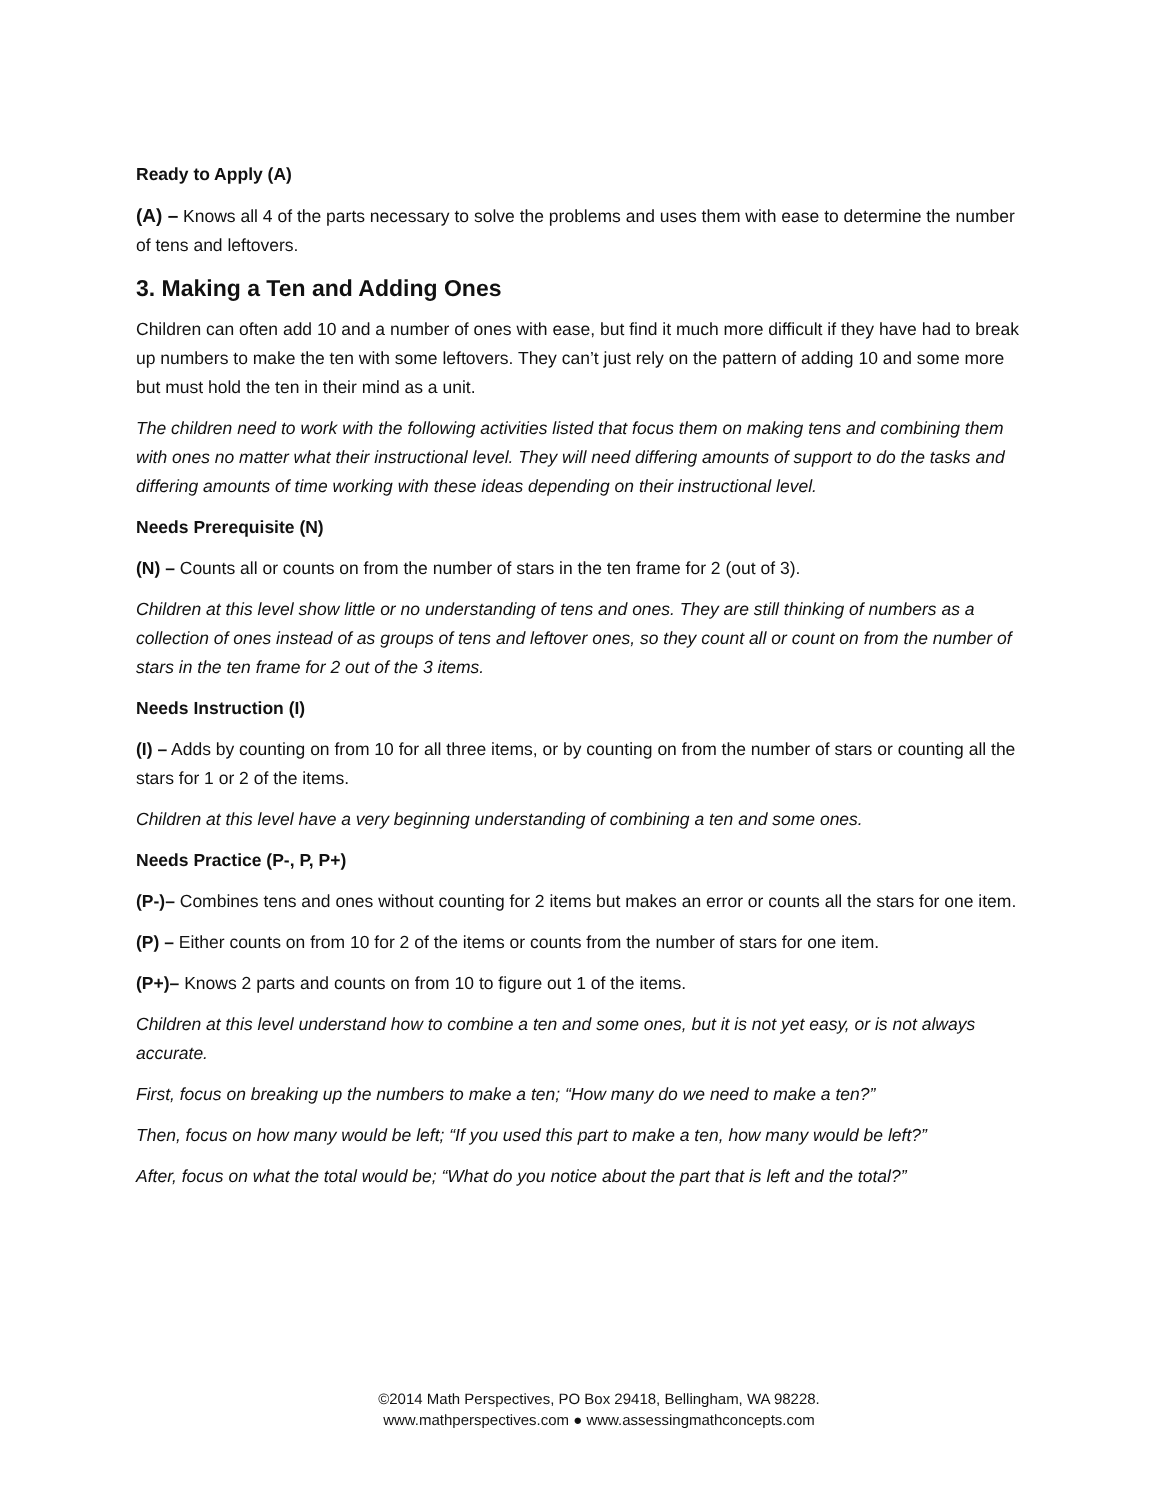Ready to Apply (A)
(A) – Knows all 4 of the parts necessary to solve the problems and uses them with ease to determine the number of tens and leftovers.
3. Making a Ten and Adding Ones
Children can often add 10 and a number of ones with ease, but find it much more difficult if they have had to break up numbers to make the ten with some leftovers. They can’t just rely on the pattern of adding 10 and some more but must hold the ten in their mind as a unit.
The children need to work with the following activities listed that focus them on making tens and combining them with ones no matter what their instructional level. They will need differing amounts of support to do the tasks and differing amounts of time working with these ideas depending on their instructional level.
Needs Prerequisite (N)
(N) – Counts all or counts on from the number of stars in the ten frame for 2 (out of 3).
Children at this level show little or no understanding of tens and ones. They are still thinking of numbers as a collection of ones instead of as groups of tens and leftover ones, so they count all or count on from the number of stars in the ten frame for 2 out of the 3 items.
Needs Instruction (I)
(I) – Adds by counting on from 10 for all three items, or by counting on from the number of stars or counting all the stars for 1 or 2 of the items.
Children at this level have a very beginning understanding of combining a ten and some ones.
Needs Practice (P-, P, P+)
(P-)– Combines tens and ones without counting for 2 items but makes an error or counts all the stars for one item.
(P) – Either counts on from 10 for 2 of the items or counts from the number of stars for one item.
(P+)– Knows 2 parts and counts on from 10 to figure out 1 of the items.
Children at this level understand how to combine a ten and some ones, but it is not yet easy, or is not always accurate.
First, focus on breaking up the numbers to make a ten; “How many do we need to make a ten?”
Then, focus on how many would be left; “If you used this part to make a ten, how many would be left?”
After, focus on what the total would be; “What do you notice about the part that is left and the total?”
©2014 Math Perspectives, PO Box 29418, Bellingham, WA 98228.
www.mathperspectives.com ● www.assessingmathconcepts.com